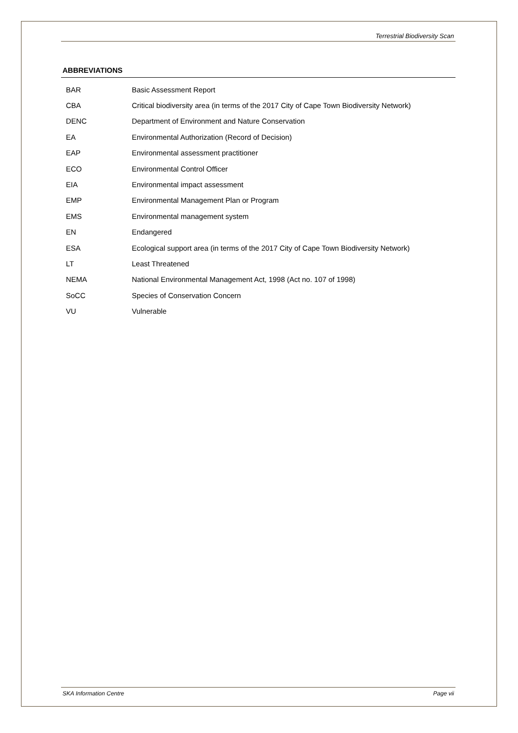Terrestrial Biodiversity Scan
ABBREVIATIONS
| BAR | Basic Assessment Report |
| CBA | Critical biodiversity area (in terms of the 2017 City of Cape Town Biodiversity Network) |
| DENC | Department of Environment and Nature Conservation |
| EA | Environmental Authorization (Record of Decision) |
| EAP | Environmental assessment practitioner |
| ECO | Environmental Control Officer |
| EIA | Environmental impact assessment |
| EMP | Environmental Management Plan or Program |
| EMS | Environmental management system |
| EN | Endangered |
| ESA | Ecological support area (in terms of the 2017 City of Cape Town Biodiversity Network) |
| LT | Least Threatened |
| NEMA | National Environmental Management Act, 1998 (Act no. 107 of 1998) |
| SoCC | Species of Conservation Concern |
| VU | Vulnerable |
SKA Information Centre Page vii